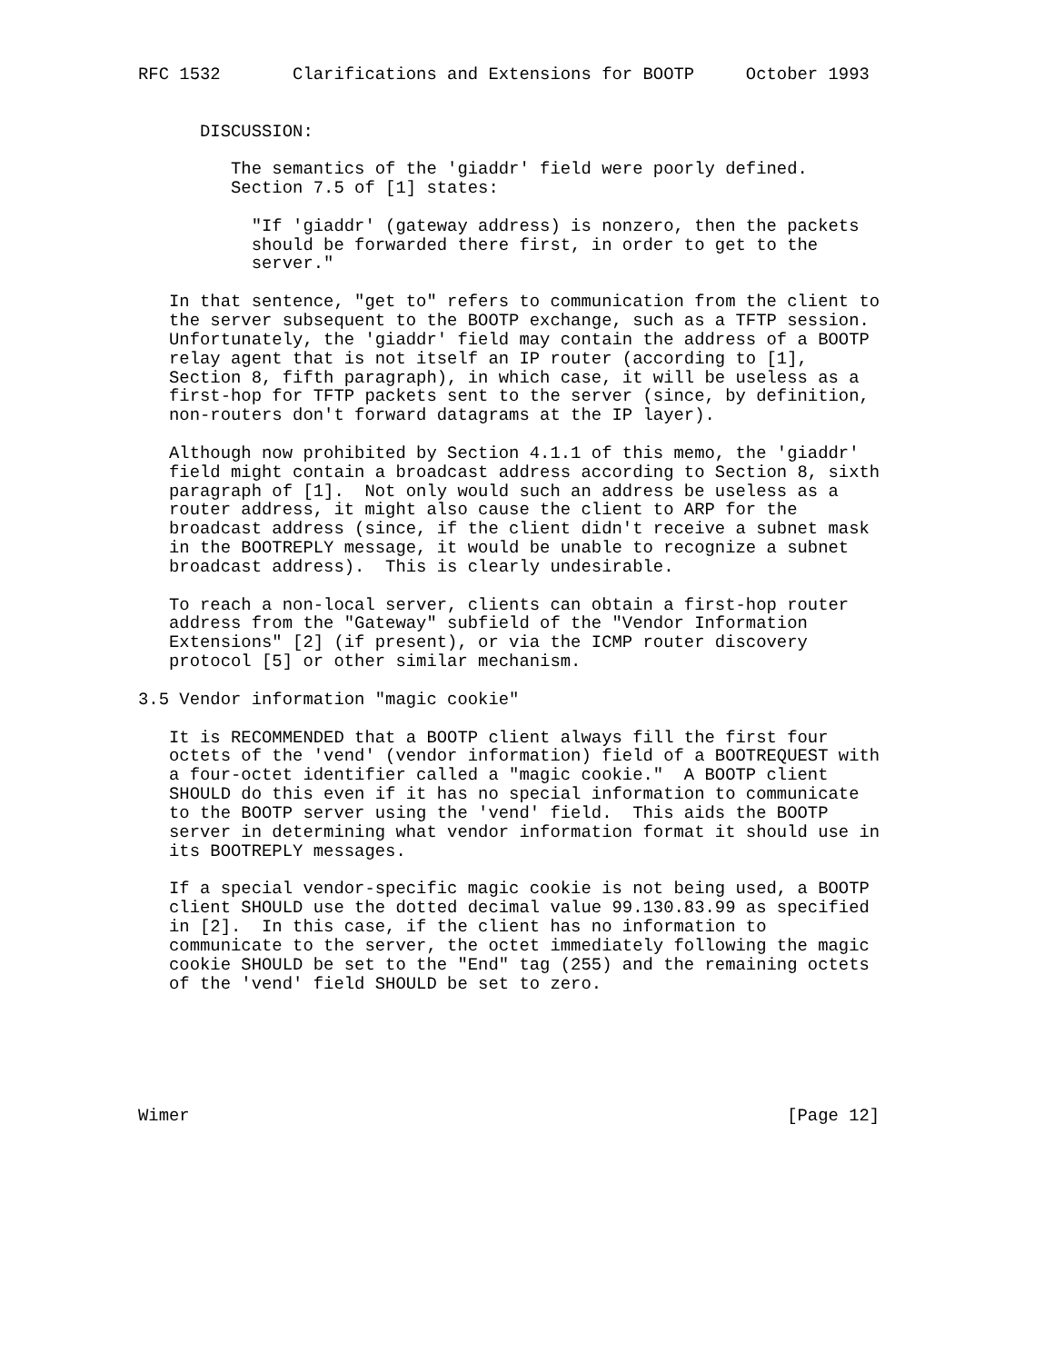RFC 1532       Clarifications and Extensions for BOOTP     October 1993


      DISCUSSION:

         The semantics of the 'giaddr' field were poorly defined.
         Section 7.5 of [1] states:

           "If 'giaddr' (gateway address) is nonzero, then the packets
           should be forwarded there first, in order to get to the
           server."

   In that sentence, "get to" refers to communication from the client to
   the server subsequent to the BOOTP exchange, such as a TFTP session.
   Unfortunately, the 'giaddr' field may contain the address of a BOOTP
   relay agent that is not itself an IP router (according to [1],
   Section 8, fifth paragraph), in which case, it will be useless as a
   first-hop for TFTP packets sent to the server (since, by definition,
   non-routers don't forward datagrams at the IP layer).

   Although now prohibited by Section 4.1.1 of this memo, the 'giaddr'
   field might contain a broadcast address according to Section 8, sixth
   paragraph of [1].  Not only would such an address be useless as a
   router address, it might also cause the client to ARP for the
   broadcast address (since, if the client didn't receive a subnet mask
   in the BOOTREPLY message, it would be unable to recognize a subnet
   broadcast address).  This is clearly undesirable.

   To reach a non-local server, clients can obtain a first-hop router
   address from the "Gateway" subfield of the "Vendor Information
   Extensions" [2] (if present), or via the ICMP router discovery
   protocol [5] or other similar mechanism.

3.5 Vendor information "magic cookie"

   It is RECOMMENDED that a BOOTP client always fill the first four
   octets of the 'vend' (vendor information) field of a BOOTREQUEST with
   a four-octet identifier called a "magic cookie."  A BOOTP client
   SHOULD do this even if it has no special information to communicate
   to the BOOTP server using the 'vend' field.  This aids the BOOTP
   server in determining what vendor information format it should use in
   its BOOTREPLY messages.

   If a special vendor-specific magic cookie is not being used, a BOOTP
   client SHOULD use the dotted decimal value 99.130.83.99 as specified
   in [2].  In this case, if the client has no information to
   communicate to the server, the octet immediately following the magic
   cookie SHOULD be set to the "End" tag (255) and the remaining octets
   of the 'vend' field SHOULD be set to zero.






Wimer                                                          [Page 12]